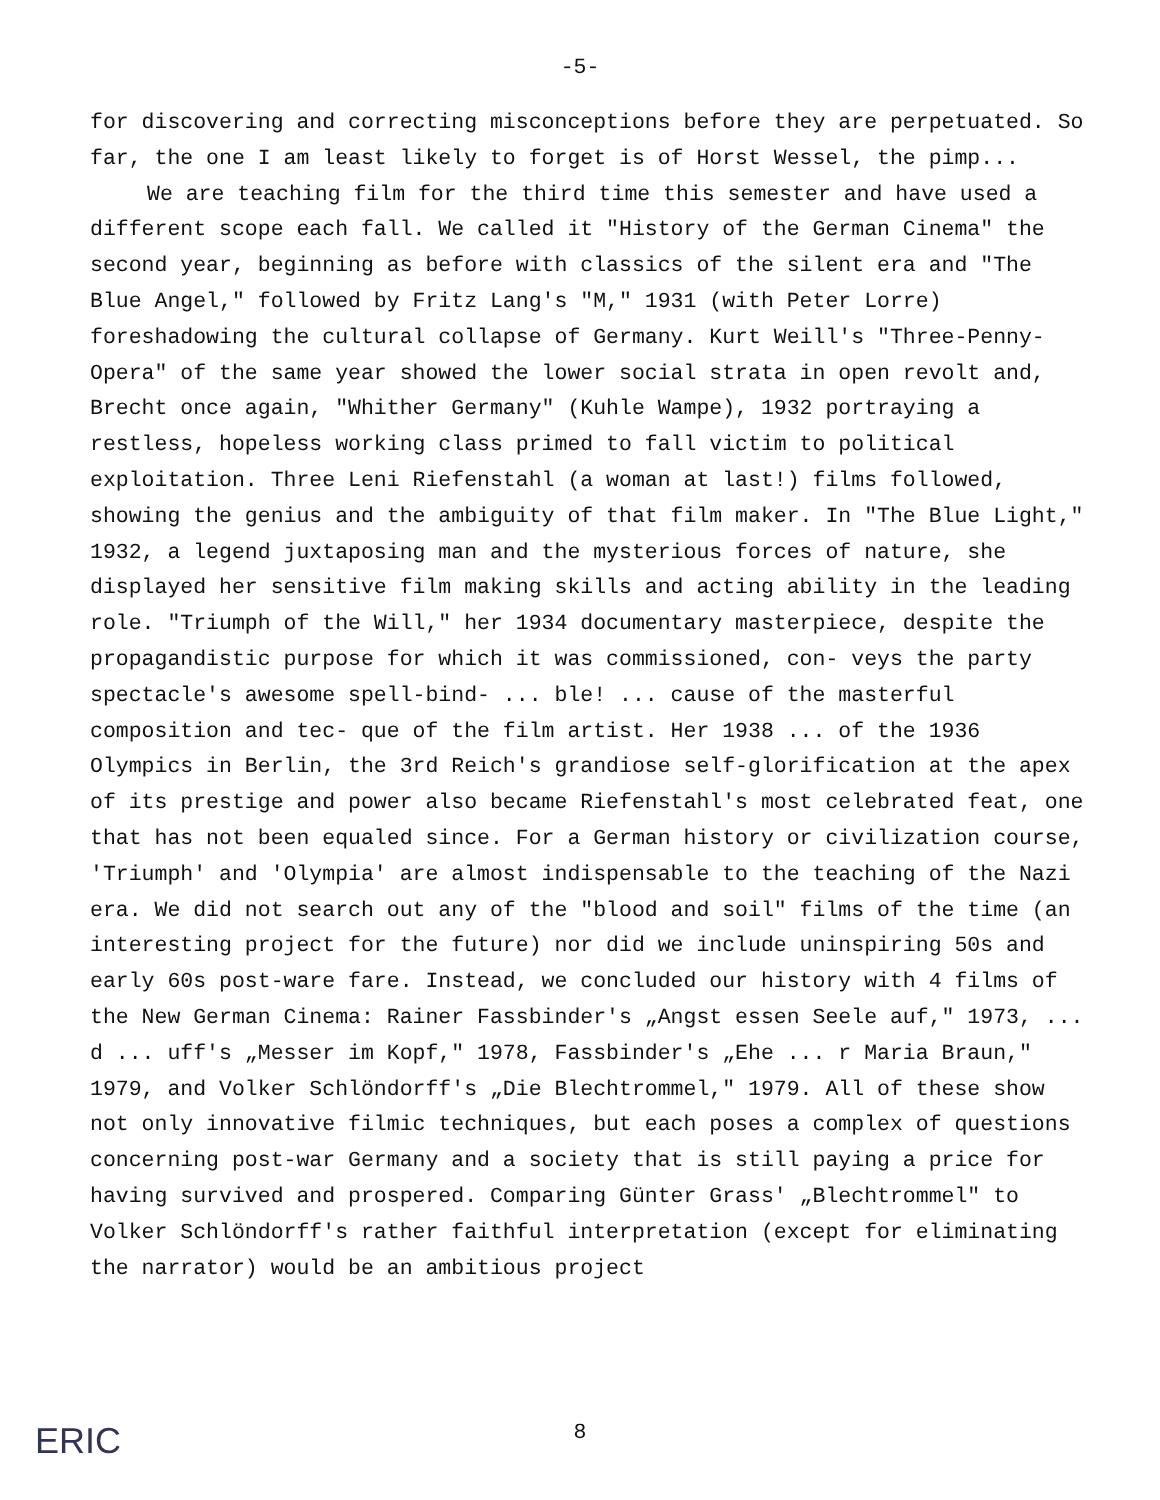-5-
for discovering and correcting misconceptions before they are perpetuated. So far, the one I am least likely to forget is of Horst Wessel, the pimp...
We are teaching film for the third time this semester and have used a different scope each fall. We called it "History of the German Cinema" the second year, beginning as before with classics of the silent era and "The Blue Angel," followed by Fritz Lang's "M," 1931 (with Peter Lorre) foreshadowing the cultural collapse of Germany. Kurt Weill's "Three-Penny-Opera" of the same year showed the lower social strata in open revolt and, Brecht once again, "Whither Germany" (Kuhle Wampe), 1932 portraying a restless, hopeless working class primed to fall victim to political exploitation. Three Leni Riefenstahl (a woman at last!) films followed, showing the genius and the ambiguity of that film maker. In "The Blue Light," 1932, a legend juxtaposing man and the mysterious forces of nature, she displayed her sensitive film making skills and acting ability in the leading role. "Triumph of the Will," her 1934 documentary masterpiece, despite the propagandistic purpose for which it was commissioned, con- veys the party spectacle's awesome spell-bind- ... ble! ... cause of the masterful composition and tec- que of the film artist. Her 1938 ... of the 1936 Olympics in Berlin, the 3rd Reich's grandiose self-glorification at the apex of its prestige and power also became Riefenstahl's most celebrated feat, one that has not been equaled since. For a German history or civilization course, 'Triumph' and 'Olympia' are almost indispensable to the teaching of the Nazi era. We did not search out any of the "blood and soil" films of the time (an interesting project for the future) nor did we include uninspiring 50s and early 60s post-ware fare. Instead, we concluded our history with 4 films of the New German Cinema: Rainer Fassbinder's „Angst essen Seele auf," 1973, ... d ... uff's „Messer im Kopf," 1978, Fassbinder's „Ehe ... r Maria Braun," 1979, and Volker Schlöndorff's „Die Blechtrommel," 1979. All of these show not only innovative filmic techniques, but each poses a complex of questions concerning post-war Germany and a society that is still paying a price for having survived and prospered. Comparing Günter Grass' „Blechtrommel" to Volker Schlöndorff's rather faithful interpretation (except for eliminating the narrator) would be an ambitious project
ERIC
8